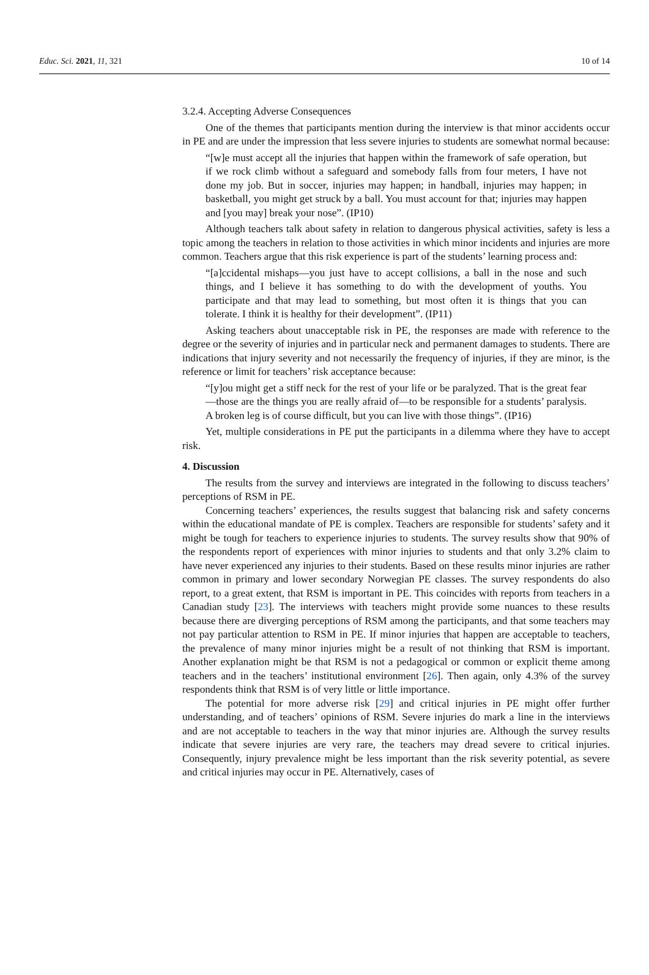Educ. Sci. 2021, 11, 321 10 of 14
3.2.4. Accepting Adverse Consequences
One of the themes that participants mention during the interview is that minor accidents occur in PE and are under the impression that less severe injuries to students are somewhat normal because:
“[w]e must accept all the injuries that happen within the framework of safe operation, but if we rock climb without a safeguard and somebody falls from four meters, I have not done my job. But in soccer, injuries may happen; in handball, injuries may happen; in basketball, you might get struck by a ball. You must account for that; injuries may happen and [you may] break your nose”. (IP10)
Although teachers talk about safety in relation to dangerous physical activities, safety is less a topic among the teachers in relation to those activities in which minor incidents and injuries are more common. Teachers argue that this risk experience is part of the students’ learning process and:
“[a]ccidental mishaps—you just have to accept collisions, a ball in the nose and such things, and I believe it has something to do with the development of youths. You participate and that may lead to something, but most often it is things that you can tolerate. I think it is healthy for their development”. (IP11)
Asking teachers about unacceptable risk in PE, the responses are made with reference to the degree or the severity of injuries and in particular neck and permanent damages to students. There are indications that injury severity and not necessarily the frequency of injuries, if they are minor, is the reference or limit for teachers’ risk acceptance because:
“[y]ou might get a stiff neck for the rest of your life or be paralyzed. That is the great fear—those are the things you are really afraid of—to be responsible for a students’ paralysis. A broken leg is of course difficult, but you can live with those things”. (IP16)
Yet, multiple considerations in PE put the participants in a dilemma where they have to accept risk.
4. Discussion
The results from the survey and interviews are integrated in the following to discuss teachers’ perceptions of RSM in PE.
Concerning teachers’ experiences, the results suggest that balancing risk and safety concerns within the educational mandate of PE is complex. Teachers are responsible for students’ safety and it might be tough for teachers to experience injuries to students. The survey results show that 90% of the respondents report of experiences with minor injuries to students and that only 3.2% claim to have never experienced any injuries to their students. Based on these results minor injuries are rather common in primary and lower secondary Norwegian PE classes. The survey respondents do also report, to a great extent, that RSM is important in PE. This coincides with reports from teachers in a Canadian study [23]. The interviews with teachers might provide some nuances to these results because there are diverging perceptions of RSM among the participants, and that some teachers may not pay particular attention to RSM in PE. If minor injuries that happen are acceptable to teachers, the prevalence of many minor injuries might be a result of not thinking that RSM is important. Another explanation might be that RSM is not a pedagogical or common or explicit theme among teachers and in the teachers’ institutional environment [26]. Then again, only 4.3% of the survey respondents think that RSM is of very little or little importance.
The potential for more adverse risk [29] and critical injuries in PE might offer further understanding, and of teachers’ opinions of RSM. Severe injuries do mark a line in the interviews and are not acceptable to teachers in the way that minor injuries are. Although the survey results indicate that severe injuries are very rare, the teachers may dread severe to critical injuries. Consequently, injury prevalence might be less important than the risk severity potential, as severe and critical injuries may occur in PE. Alternatively, cases of